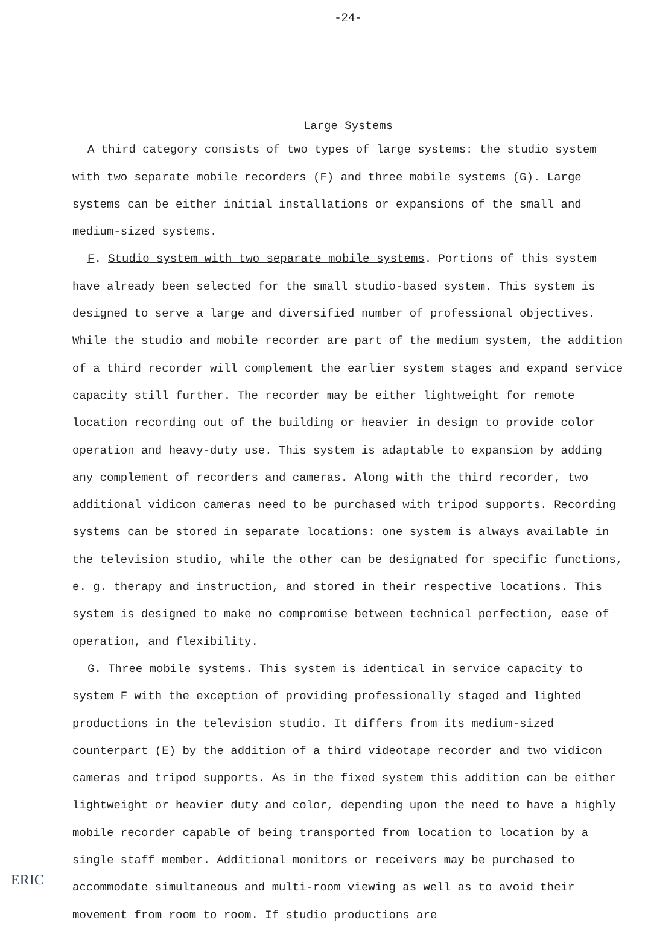-24-
Large Systems
A third category consists of two types of large systems: the studio system with two separate mobile recorders (F) and three mobile systems (G). Large systems can be either initial installations or expansions of the small and medium-sized systems.
F. Studio system with two separate mobile systems. Portions of this system have already been selected for the small studio-based system. This system is designed to serve a large and diversified number of professional objectives. While the studio and mobile recorder are part of the medium system, the addition of a third recorder will complement the earlier system stages and expand service capacity still further. The recorder may be either lightweight for remote location recording out of the building or heavier in design to provide color operation and heavy-duty use. This system is adaptable to expansion by adding any complement of recorders and cameras. Along with the third recorder, two additional vidicon cameras need to be purchased with tripod supports. Recording systems can be stored in separate locations: one system is always available in the television studio, while the other can be designated for specific functions, e. g. therapy and instruction, and stored in their respective locations. This system is designed to make no compromise between technical perfection, ease of operation, and flexibility.
G. Three mobile systems. This system is identical in service capacity to system F with the exception of providing professionally staged and lighted productions in the television studio. It differs from its medium-sized counterpart (E) by the addition of a third videotape recorder and two vidicon cameras and tripod supports. As in the fixed system this addition can be either lightweight or heavier duty and color, depending upon the need to have a highly mobile recorder capable of being transported from location to location by a single staff member. Additional monitors or receivers may be purchased to accommodate simultaneous and multi-room viewing as well as to avoid their movement from room to room. If studio productions are
ERIC